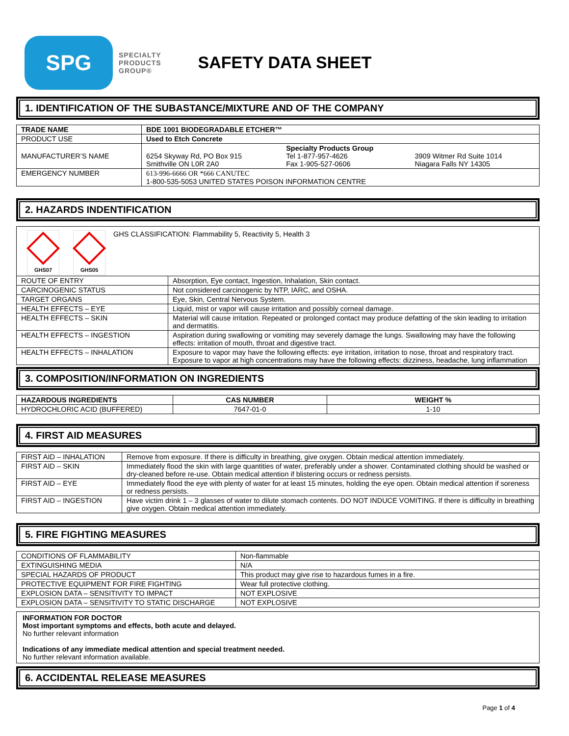SPG
SPECIALTY
PRODUCTS
GROUP®
SAFETY DATA SHEET
1. IDENTIFICATION OF THE SUBASTANCE/MIXTURE AND OF THE COMPANY
| TRADE NAME | BDE 1001 BIODEGRADABLE ETCHER™ | | |
| --- | --- | --- | --- |
| PRODUCT USE | Used to Etch Concrete | | |
| MANUFACTURER’S NAME | 6254 Skyway Rd, PO Box 915 Smithville ON L0R 2A0 | Specialty Products Group Tel 1-877-957-4626 Fax 1-905-527-0606 | 3909 Witmer Rd Suite 1014 Niagara Falls NY 14305 |
| EMERGENCY NUMBER | 613-996-6666 OR *666 CANUTEC 1-800-535-5053 UNITED STATES POISON INFORMATION CENTRE | | |
2. HAZARDS INDENTIFICATION
| GHS07 GHS05 GHS CLASSIFICATION: Flammability 5, Reactivity 5, Health 3 | |
| ROUTE OF ENTRY | Absorption, Eye contact, Ingestion, Inhalation, Skin contact. |
| CARCINOGENIC STATUS | Not considered carcinogenic by NTP, IARC, and OSHA. |
| TARGET ORGANS | Eye, Skin, Central Nervous System. |
| HEALTH EFFECTS – EYE | Liquid, mist or vapor will cause irritation and possibly corneal damage. |
| HEALTH EFFECTS – SKIN | Material will cause irritation. Repeated or prolonged contact may produce defatting of the skin leading to irritation and dermatitis. |
| HEALTH EFFECTS – INGESTION | Aspiration during swallowing or vomiting may severely damage the lungs. Swallowing may have the following effects: irritation of mouth, throat and digestive tract. |
| HEALTH EFFECTS – INHALATION | Exposure to vapor may have the following effects: eye irritation, irritation to nose, throat and respiratory tract. Exposure to vapor at high concentrations may have the following effects: dizziness, headache, lung inflammation |
3. COMPOSITION/INFORMATION ON INGREDIENTS
| HAZARDOUS INGREDIENTS | CAS NUMBER | WEIGHT % |
| --- | --- | --- |
| HYDROCHLORIC ACID (BUFFERED) | 7647-01-0 | 1-10 |
4. FIRST AID MEASURES
| FIRST AID – INHALATION | Remove from exposure. If there is difficulty in breathing, give oxygen. Obtain medical attention immediately. |
| FIRST AID – SKIN | Immediately flood the skin with large quantities of water, preferably under a shower. Contaminated clothing should be washed or dry-cleaned before re-use. Obtain medical attention if blistering occurs or redness persists. |
| FIRST AID – EYE | Immediately flood the eye with plenty of water for at least 15 minutes, holding the eye open. Obtain medical attention if soreness or redness persists. |
| FIRST AID – INGESTION | Have victim drink 1 – 3 glasses of water to dilute stomach contents. DO NOT INDUCE VOMITING. If there is difficulty in breathing give oxygen. Obtain medical attention immediately. |
5. FIRE FIGHTING MEASURES
| CONDITIONS OF FLAMMABILITY | Non-flammable |
| EXTINGUISHING MEDIA | N/A |
| SPECIAL HAZARDS OF PRODUCT | This product may give rise to hazardous fumes in a fire. |
| PROTECTIVE EQUIPMENT FOR FIRE FIGHTING | Wear full protective clothing. |
| EXPLOSION DATA – SENSITIVITY TO IMPACT | NOT EXPLOSIVE |
| EXPLOSION DATA – SENSITIVITY TO STATIC DISCHARGE | NOT EXPLOSIVE |
INFORMATION FOR DOCTOR
Most important symptoms and effects, both acute and delayed.
No further relevant information
Indications of any immediate medical attention and special treatment needed.
No further relevant information available.
6. ACCIDENTAL RELEASE MEASURES
Page 1 of 4